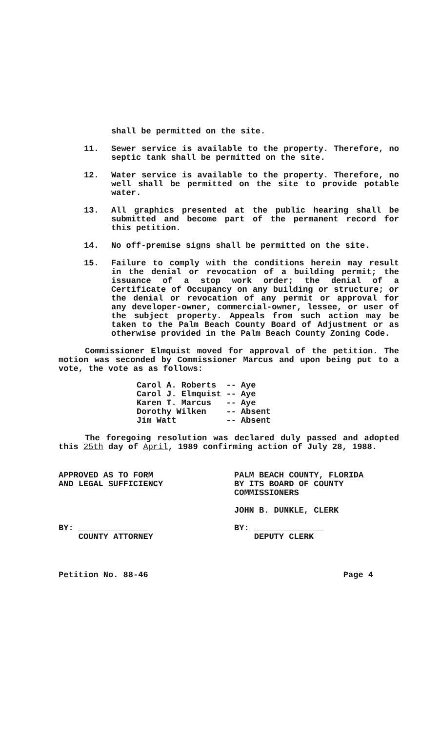shall be permitted on the site.
11. Sewer service is available to the property. Therefore, no septic tank shall be permitted on the site.
12. Water service is available to the property. Therefore, no well shall be permitted on the site to provide potable water.
13. All graphics presented at the public hearing shall be submitted and become part of the permanent record for this petition.
14. No off-premise signs shall be permitted on the site.
15. Failure to comply with the conditions herein may result in the denial or revocation of a building permit; the issuance of a stop work order; the denial of a Certificate of Occupancy on any building or structure; or the denial or revocation of any permit or approval for any developer-owner, commercial-owner, lessee, or user of the subject property. Appeals from such action may be taken to the Palm Beach County Board of Adjustment or as otherwise provided in the Palm Beach County Zoning Code.
Commissioner Elmquist moved for approval of the petition. The motion was seconded by Commissioner Marcus and upon being put to a vote, the vote as as follows:
| Carol A. Roberts | -- | Aye |
| Carol J. Elmquist | -- | Aye |
| Karen T. Marcus | -- | Aye |
| Dorothy Wilken | -- | Absent |
| Jim Watt | -- | Absent |
The foregoing resolution was declared duly passed and adopted this 25th day of April, 1989 confirming action of July 28, 1988.
APPROVED AS TO FORM
AND LEGAL SUFFICIENCY
BY: ______________
COUNTY ATTORNEY
PALM BEACH COUNTY, FLORIDA
BY ITS BOARD OF COUNTY
COMMISSIONERS
JOHN B. DUNKLE, CLERK
BY: ______________
DEPUTY CLERK
Petition No. 88-46 Page 4